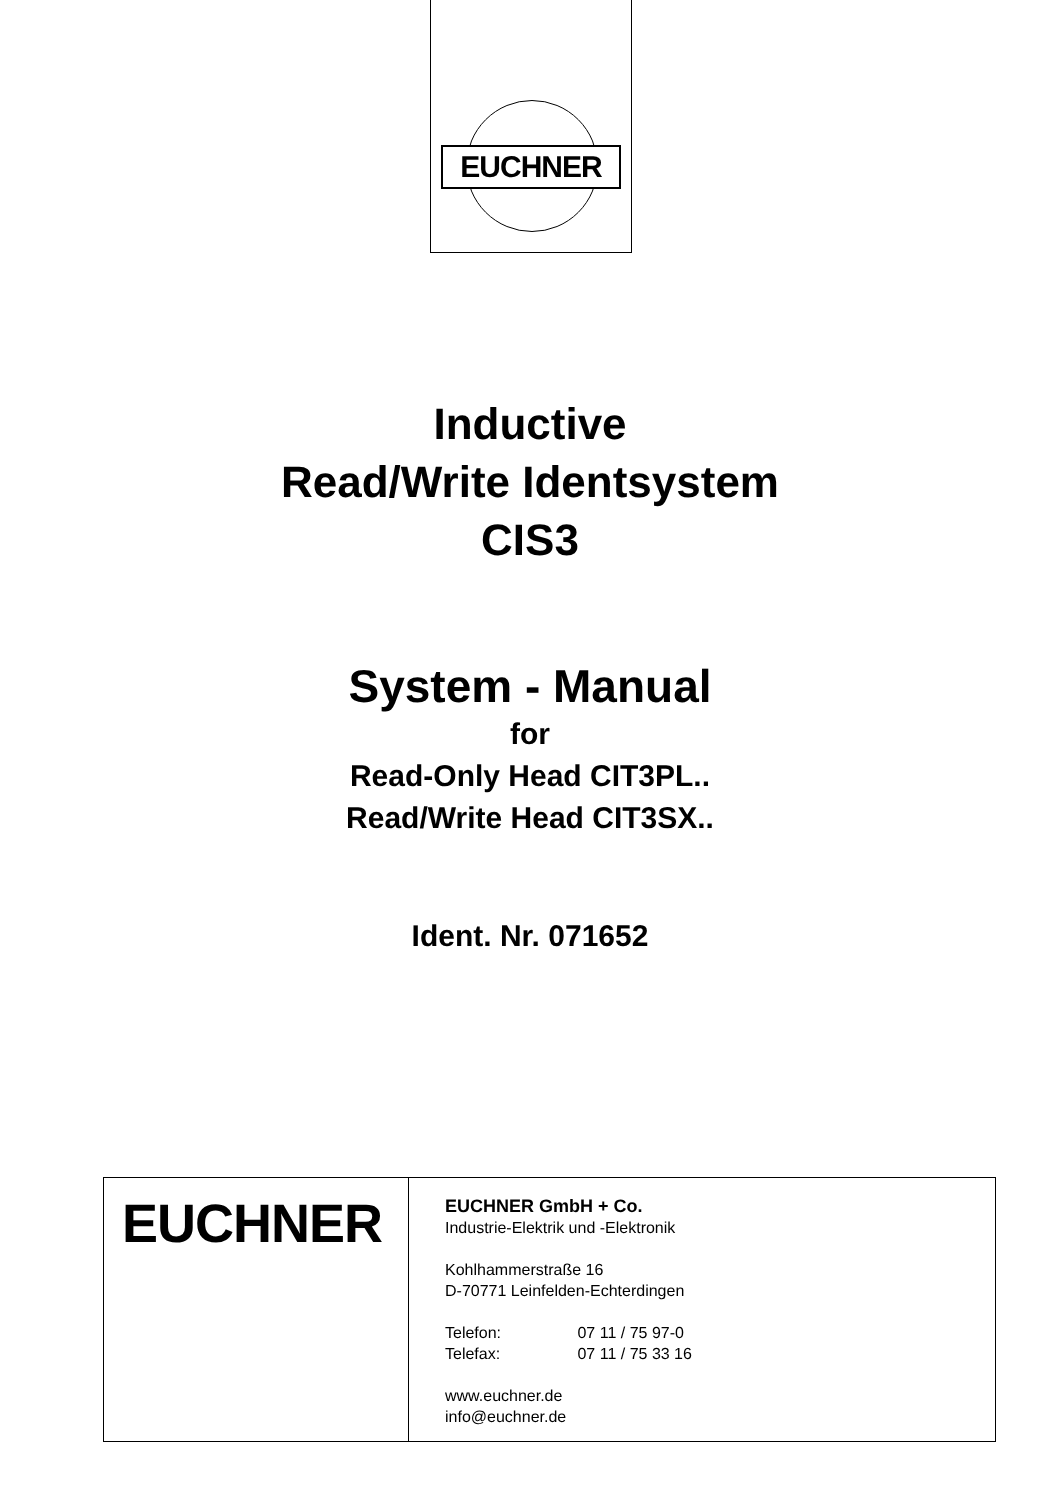EUCHNER
Inductive
Read/Write Identsystem
CIS3
System - Manual
for
Read-Only Head CIT3PL..
Read/Write Head CIT3SX..
Ident. Nr. 071652
EUCHNER
EUCHNER GmbH + Co.
Industrie-Elektrik und -Elektronik
Kohlhammerstraße 16
D-70771 Leinfelden-Echterdingen
Telefon: 07 11 / 75 97-0
Telefax: 07 11 / 75 33 16
www.euchner.de
info@euchner.de